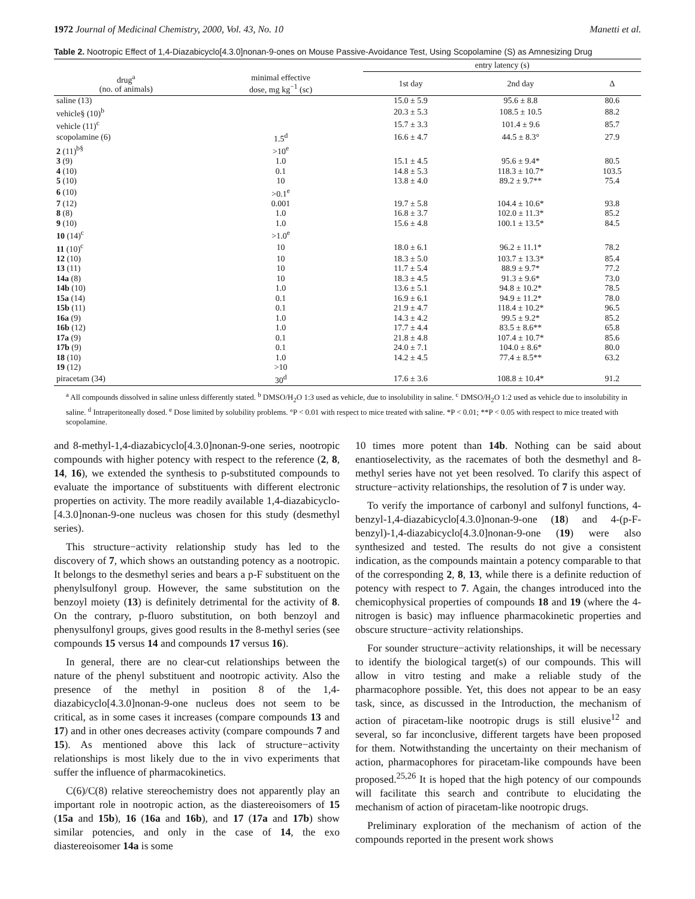1972 Journal of Medicinal Chemistry, 2000, Vol. 43, No. 10 Manetti et al.
Table 2. Nootropic Effect of 1,4-Diazabicyclo[4.3.0]nonan-9-ones on Mouse Passive-Avoidance Test, Using Scopolamine (S) as Amnesizing Drug
| | | entry latency (s) | | |
| --- | --- | --- | --- | --- |
| drug<sup>a</sup> (no. of animals) | minimal effective dose, mg kg<sup>−1</sup> (sc) | 1st day | 2nd day | Δ |
| saline (13) | | 15.0 ± 5.9 | 95.6 ± 8.8 | 80.6 |
| vehicle§ (10)<sup>b</sup> | | 20.3 ± 5.3 | 108.5 ± 10.5 | 88.2 |
| vehicle (11)<sup>c</sup> | | 15.7 ± 3.3 | 101.4 ± 9.6 | 85.7 |
| scopolamine (6) | 1.5<sup>d</sup> | 16.6 ± 4.7 | 44.5 ± 8.3° | 27.9 |
| 2 (11)<sup>b§</sup> | >10<sup>e</sup> | | | |
| 3 (9) | 1.0 | 15.1 ± 4.5 | 95.6 ± 9.4* | 80.5 |
| 4 (10) | 0.1 | 14.8 ± 5.3 | 118.3 ± 10.7* | 103.5 |
| 5 (10) | 10 | 13.8 ± 4.0 | 89.2 ± 9.7** | 75.4 |
| 6 (10) | >0.1<sup>e</sup> | | | |
| 7 (12) | 0.001 | 19.7 ± 5.8 | 104.4 ± 10.6* | 93.8 |
| 8 (8) | 1.0 | 16.8 ± 3.7 | 102.0 ± 11.3* | 85.2 |
| 9 (10) | 1.0 | 15.6 ± 4.8 | 100.1 ± 13.5* | 84.5 |
| 10 (14)<sup>c</sup> | >1.0<sup>e</sup> | | | |
| 11 (10)<sup>c</sup> | 10 | 18.0 ± 6.1 | 96.2 ± 11.1* | 78.2 |
| 12 (10) | 10 | 18.3 ± 5.0 | 103.7 ± 13.3* | 85.4 |
| 13 (11) | 10 | 11.7 ± 5.4 | 88.9 ± 9.7* | 77.2 |
| 14a (8) | 10 | 18.3 ± 4.5 | 91.3 ± 9.6* | 73.0 |
| 14b (10) | 1.0 | 13.6 ± 5.1 | 94.8 ± 10.2* | 78.5 |
| 15a (14) | 0.1 | 16.9 ± 6.1 | 94.9 ± 11.2* | 78.0 |
| 15b (11) | 0.1 | 21.9 ± 4.7 | 118.4 ± 10.2* | 96.5 |
| 16a (9) | 1.0 | 14.3 ± 4.2 | 99.5 ± 9.2* | 85.2 |
| 16b (12) | 1.0 | 17.7 ± 4.4 | 83.5 ± 8.6** | 65.8 |
| 17a (9) | 0.1 | 21.8 ± 4.8 | 107.4 ± 10.7* | 85.6 |
| 17b (9) | 0.1 | 24.0 ± 7.1 | 104.0 ± 8.6* | 80.0 |
| 18 (10) | 1.0 | 14.2 ± 4.5 | 77.4 ± 8.5** | 63.2 |
| 19 (12) | >10 | | | |
| piracetam (34) | 30<sup>d</sup> | 17.6 ± 3.6 | 108.8 ± 10.4* | 91.2 |
<sup>a</sup> All compounds dissolved in saline unless differently stated. <sup>b</sup> DMSO/H<sub>2</sub>O 1:3 used as vehicle, due to insolubility in saline. <sup>c</sup> DMSO/H<sub>2</sub>O 1:2 used as vehicle due to insolubility in saline. <sup>d</sup> Intraperitoneally dosed. <sup>e</sup> Dose limited by solubility problems. °P < 0.01 with respect to mice treated with saline. *P < 0.01; **P < 0.05 with respect to mice treated with scopolamine.
and 8-methyl-1,4-diazabicyclo[4.3.0]nonan-9-one series, nootropic compounds with higher potency with respect to the reference (2, 8, 14, 16), we extended the synthesis to p-substituted compounds to evaluate the importance of substituents with different electronic properties on activity. The more readily available 1,4-diazabicyclo-[4.3.0]nonan-9-one nucleus was chosen for this study (desmethyl series).
This structure−activity relationship study has led to the discovery of 7, which shows an outstanding potency as a nootropic. It belongs to the desmethyl series and bears a p-F substituent on the phenylsulfonyl group. However, the same substitution on the benzoyl moiety (13) is definitely detrimental for the activity of 8. On the contrary, p-fluoro substitution, on both benzoyl and phenysulfonyl groups, gives good results in the 8-methyl series (see compounds 15 versus 14 and compounds 17 versus 16).
In general, there are no clear-cut relationships between the nature of the phenyl substituent and nootropic activity. Also the presence of the methyl in position 8 of the 1,4-diazabicyclo[4.3.0]nonan-9-one nucleus does not seem to be critical, as in some cases it increases (compare compounds 13 and 17) and in other ones decreases activity (compare compounds 7 and 15). As mentioned above this lack of structure−activity relationships is most likely due to the in vivo experiments that suffer the influence of pharmacokinetics.
C(6)/C(8) relative stereochemistry does not apparently play an important role in nootropic action, as the diastereoisomers of 15 (15a and 15b), 16 (16a and 16b), and 17 (17a and 17b) show similar potencies, and only in the case of 14, the exo diastereoisomer 14a is some
10 times more potent than 14b. Nothing can be said about enantioselectivity, as the racemates of both the desmethyl and 8-methyl series have not yet been resolved. To clarify this aspect of structure−activity relationships, the resolution of 7 is under way.
To verify the importance of carbonyl and sulfonyl functions, 4-benzyl-1,4-diazabicyclo[4.3.0]nonan-9-one (18) and 4-(p-F-benzyl)-1,4-diazabicyclo[4.3.0]nonan-9-one (19) were also synthesized and tested. The results do not give a consistent indication, as the compounds maintain a potency comparable to that of the corresponding 2, 8, 13, while there is a definite reduction of potency with respect to 7. Again, the changes introduced into the chemicophysical properties of compounds 18 and 19 (where the 4-nitrogen is basic) may influence pharmacokinetic properties and obscure structure−activity relationships.
For sounder structure−activity relationships, it will be necessary to identify the biological target(s) of our compounds. This will allow in vitro testing and make a reliable study of the pharmacophore possible. Yet, this does not appear to be an easy task, since, as discussed in the Introduction, the mechanism of action of piracetam-like nootropic drugs is still elusive<sup>12</sup> and several, so far inconclusive, different targets have been proposed for them. Notwithstanding the uncertainty on their mechanism of action, pharmacophores for piracetam-like compounds have been proposed.<sup>25,26</sup> It is hoped that the high potency of our compounds will facilitate this search and contribute to elucidating the mechanism of action of piracetam-like nootropic drugs.
Preliminary exploration of the mechanism of action of the compounds reported in the present work shows